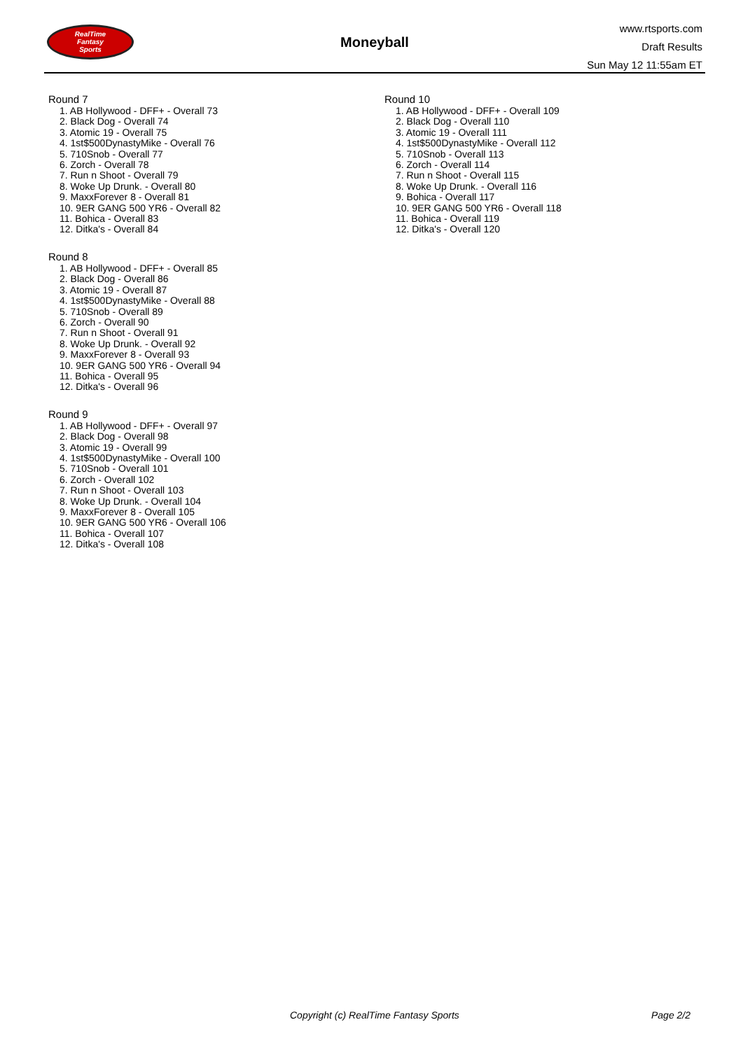RealTime
Fantasy
Sports
Moneyball
www.rtsports.com
Draft Results
Sun May 12 11:55am ET
Round 7
1. AB Hollywood - DFF+ - Overall 73
2. Black Dog - Overall 74
3. Atomic 19 - Overall 75
4. 1st$500DynastyMike - Overall 76
5. 710Snob - Overall 77
6. Zorch - Overall 78
7. Run n Shoot - Overall 79
8. Woke Up Drunk. - Overall 80
9. MaxxForever 8 - Overall 81
10. 9ER GANG 500 YR6 - Overall 82
11. Bohica - Overall 83
12. Ditka's - Overall 84
Round 8
1. AB Hollywood - DFF+ - Overall 85
2. Black Dog - Overall 86
3. Atomic 19 - Overall 87
4. 1st$500DynastyMike - Overall 88
5. 710Snob - Overall 89
6. Zorch - Overall 90
7. Run n Shoot - Overall 91
8. Woke Up Drunk. - Overall 92
9. MaxxForever 8 - Overall 93
10. 9ER GANG 500 YR6 - Overall 94
11. Bohica - Overall 95
12. Ditka's - Overall 96
Round 9
1. AB Hollywood - DFF+ - Overall 97
2. Black Dog - Overall 98
3. Atomic 19 - Overall 99
4. 1st$500DynastyMike - Overall 100
5. 710Snob - Overall 101
6. Zorch - Overall 102
7. Run n Shoot - Overall 103
8. Woke Up Drunk. - Overall 104
9. MaxxForever 8 - Overall 105
10. 9ER GANG 500 YR6 - Overall 106
11. Bohica - Overall 107
12. Ditka's - Overall 108
Round 10
1. AB Hollywood - DFF+ - Overall 109
2. Black Dog - Overall 110
3. Atomic 19 - Overall 111
4. 1st$500DynastyMike - Overall 112
5. 710Snob - Overall 113
6. Zorch - Overall 114
7. Run n Shoot - Overall 115
8. Woke Up Drunk. - Overall 116
9. Bohica - Overall 117
10. 9ER GANG 500 YR6 - Overall 118
11. Bohica - Overall 119
12. Ditka's - Overall 120
Copyright (c) RealTime Fantasy Sports Page 2/2